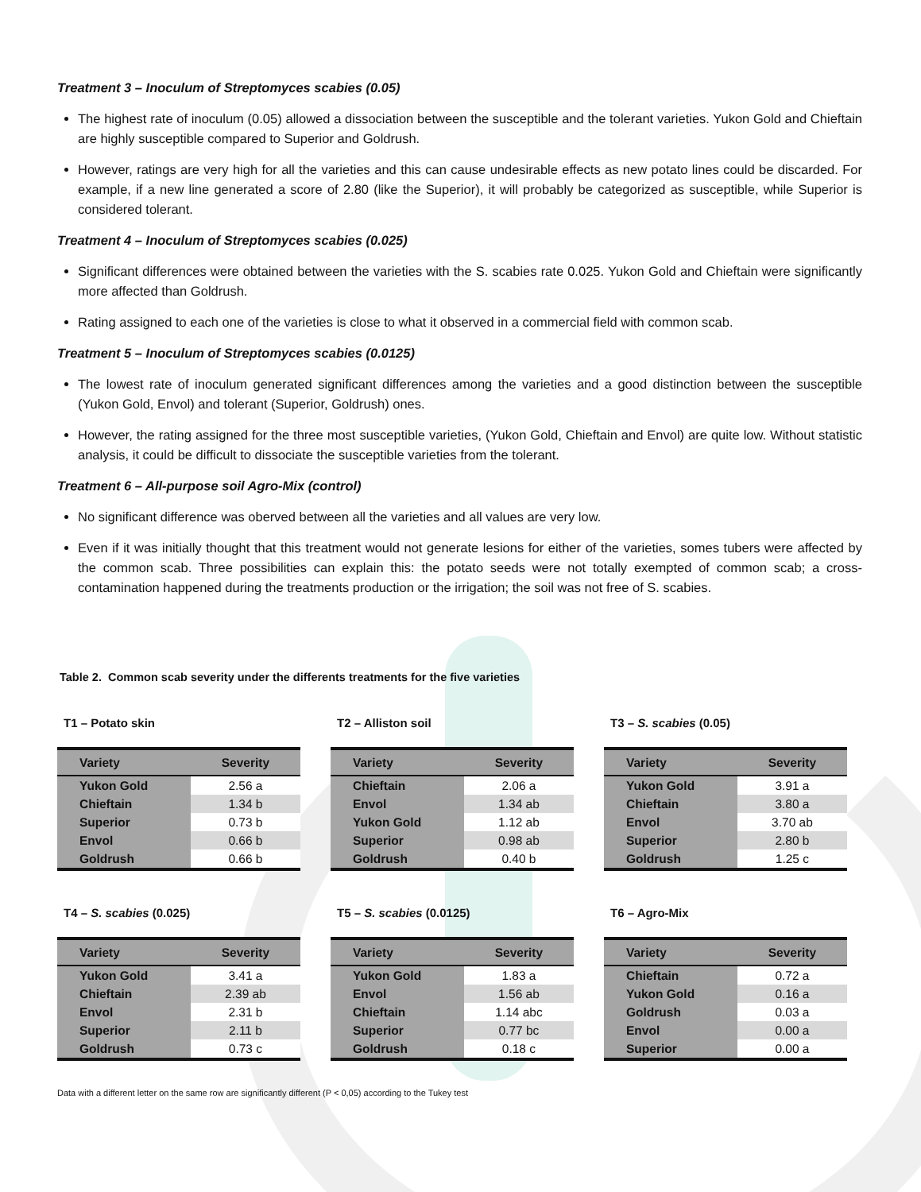Treatment 3 – Inoculum of Streptomyces scabies (0.05)
The highest rate of inoculum (0.05) allowed a dissociation between the susceptible and the tolerant varieties. Yukon Gold and Chieftain are highly susceptible compared to Superior and Goldrush.
However, ratings are very high for all the varieties and this can cause undesirable effects as new potato lines could be discarded. For example, if a new line generated a score of 2.80 (like the Superior), it will probably be categorized as susceptible, while Superior is considered tolerant.
Treatment 4 – Inoculum of Streptomyces scabies (0.025)
Significant differences were obtained between the varieties with the S. scabies rate 0.025. Yukon Gold and Chieftain were significantly more affected than Goldrush.
Rating assigned to each one of the varieties is close to what it observed in a commercial field with common scab.
Treatment 5 – Inoculum of Streptomyces scabies (0.0125)
The lowest rate of inoculum generated significant differences among the varieties and a good distinction between the susceptible (Yukon Gold, Envol) and tolerant (Superior, Goldrush) ones.
However, the rating assigned for the three most susceptible varieties, (Yukon Gold, Chieftain and Envol) are quite low. Without statistic analysis, it could be difficult to dissociate the susceptible varieties from the tolerant.
Treatment 6 – All-purpose soil Agro-Mix (control)
No significant difference was oberved between all the varieties and all values are very low.
Even if it was initially thought that this treatment would not generate lesions for either of the varieties, somes tubers were affected by the common scab. Three possibilities can explain this: the potato seeds were not totally exempted of common scab; a cross-contamination happened during the treatments production or the irrigation; the soil was not free of S. scabies.
Table 2. Common scab severity under the differents treatments for the five varieties
T1 – Potato skin
| Variety | Severity |
| --- | --- |
| Yukon Gold | 2.56 a |
| Chieftain | 1.34 b |
| Superior | 0.73 b |
| Envol | 0.66 b |
| Goldrush | 0.66 b |
T2 – Alliston soil
| Variety | Severity |
| --- | --- |
| Chieftain | 2.06 a |
| Envol | 1.34 ab |
| Yukon Gold | 1.12 ab |
| Superior | 0.98 ab |
| Goldrush | 0.40 b |
T3 – S. scabies (0.05)
| Variety | Severity |
| --- | --- |
| Yukon Gold | 3.91 a |
| Chieftain | 3.80 a |
| Envol | 3.70 ab |
| Superior | 2.80 b |
| Goldrush | 1.25 c |
T4 – S. scabies (0.025)
| Variety | Severity |
| --- | --- |
| Yukon Gold | 3.41 a |
| Chieftain | 2.39 ab |
| Envol | 2.31 b |
| Superior | 2.11 b |
| Goldrush | 0.73 c |
T5 – S. scabies (0.0125)
| Variety | Severity |
| --- | --- |
| Yukon Gold | 1.83 a |
| Envol | 1.56 ab |
| Chieftain | 1.14 abc |
| Superior | 0.77 bc |
| Goldrush | 0.18 c |
T6 – Agro-Mix
| Variety | Severity |
| --- | --- |
| Chieftain | 0.72 a |
| Yukon Gold | 0.16 a |
| Goldrush | 0.03 a |
| Envol | 0.00 a |
| Superior | 0.00 a |
Data with a different letter on the same row are significantly different (P < 0,05) according to the Tukey test